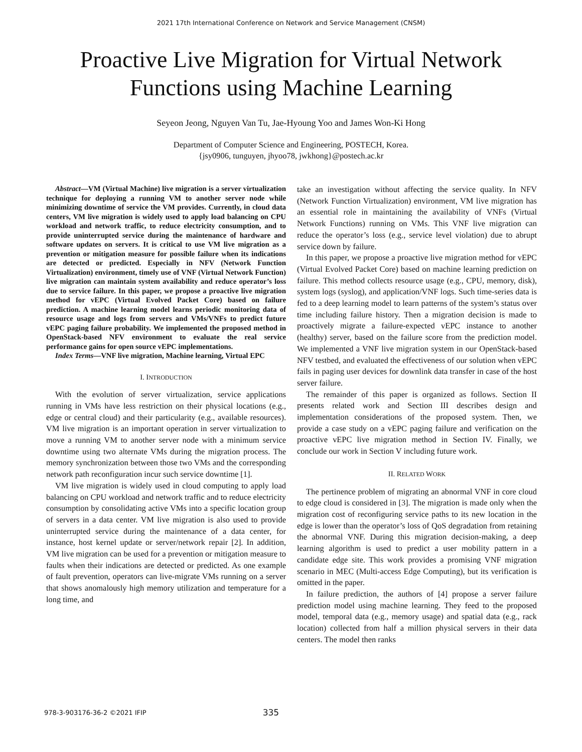2021 17th International Conference on Network and Service Management (CNSM)
Proactive Live Migration for Virtual Network
Functions using Machine Learning
Seyeon Jeong, Nguyen Van Tu, Jae-Hyoung Yoo and James Won-Ki Hong
Department of Computer Science and Engineering, POSTECH, Korea.
{jsy0906, tunguyen, jhyoo78, jwkhong}@postech.ac.kr
Abstract—VM (Virtual Machine) live migration is a server virtualization technique for deploying a running VM to another server node while minimizing downtime of service the VM provides. Currently, in cloud data centers, VM live migration is widely used to apply load balancing on CPU workload and network traffic, to reduce electricity consumption, and to provide uninterrupted service during the maintenance of hardware and software updates on servers. It is critical to use VM live migration as a prevention or mitigation measure for possible failure when its indications are detected or predicted. Especially in NFV (Network Function Virtualization) environment, timely use of VNF (Virtual Network Function) live migration can maintain system availability and reduce operator’s loss due to service failure. In this paper, we propose a proactive live migration method for vEPC (Virtual Evolved Packet Core) based on failure prediction. A machine learning model learns periodic monitoring data of resource usage and logs from servers and VMs/VNFs to predict future vEPC paging failure probability. We implemented the proposed method in OpenStack-based NFV environment to evaluate the real service performance gains for open source vEPC implementations.
Index Terms—VNF live migration, Machine learning, Virtual EPC
I. INTRODUCTION
With the evolution of server virtualization, service applications running in VMs have less restriction on their physical locations (e.g., edge or central cloud) and their particularity (e.g., available resources). VM live migration is an important operation in server virtualization to move a running VM to another server node with a minimum service downtime using two alternate VMs during the migration process. The memory synchronization between those two VMs and the corresponding network path reconfiguration incur such service downtime [1].
VM live migration is widely used in cloud computing to apply load balancing on CPU workload and network traffic and to reduce electricity consumption by consolidating active VMs into a specific location group of servers in a data center. VM live migration is also used to provide uninterrupted service during the maintenance of a data center, for instance, host kernel update or server/network repair [2]. In addition, VM live migration can be used for a prevention or mitigation measure to faults when their indications are detected or predicted. As one example of fault prevention, operators can live-migrate VMs running on a server that shows anomalously high memory utilization and temperature for a long time, and
take an investigation without affecting the service quality. In NFV (Network Function Virtualization) environment, VM live migration has an essential role in maintaining the availability of VNFs (Virtual Network Functions) running on VMs. This VNF live migration can reduce the operator’s loss (e.g., service level violation) due to abrupt service down by failure.
In this paper, we propose a proactive live migration method for vEPC (Virtual Evolved Packet Core) based on machine learning prediction on failure. This method collects resource usage (e.g., CPU, memory, disk), system logs (syslog), and application/VNF logs. Such time-series data is fed to a deep learning model to learn patterns of the system’s status over time including failure history. Then a migration decision is made to proactively migrate a failure-expected vEPC instance to another (healthy) server, based on the failure score from the prediction model. We implemented a VNF live migration system in our OpenStack-based NFV testbed, and evaluated the effectiveness of our solution when vEPC fails in paging user devices for downlink data transfer in case of the host server failure.
The remainder of this paper is organized as follows. Section II presents related work and Section III describes design and implementation considerations of the proposed system. Then, we provide a case study on a vEPC paging failure and verification on the proactive vEPC live migration method in Section IV. Finally, we conclude our work in Section V including future work.
II. RELATED WORK
The pertinence problem of migrating an abnormal VNF in core cloud to edge cloud is considered in [3]. The migration is made only when the migration cost of reconfiguring service paths to its new location in the edge is lower than the operator’s loss of QoS degradation from retaining the abnormal VNF. During this migration decision-making, a deep learning algorithm is used to predict a user mobility pattern in a candidate edge site. This work provides a promising VNF migration scenario in MEC (Multi-access Edge Computing), but its verification is omitted in the paper.
In failure prediction, the authors of [4] propose a server failure prediction model using machine learning. They feed to the proposed model, temporal data (e.g., memory usage) and spatial data (e.g., rack location) collected from half a million physical servers in their data centers. The model then ranks
978-3-903176-36-2 ©2021 IFIP 335